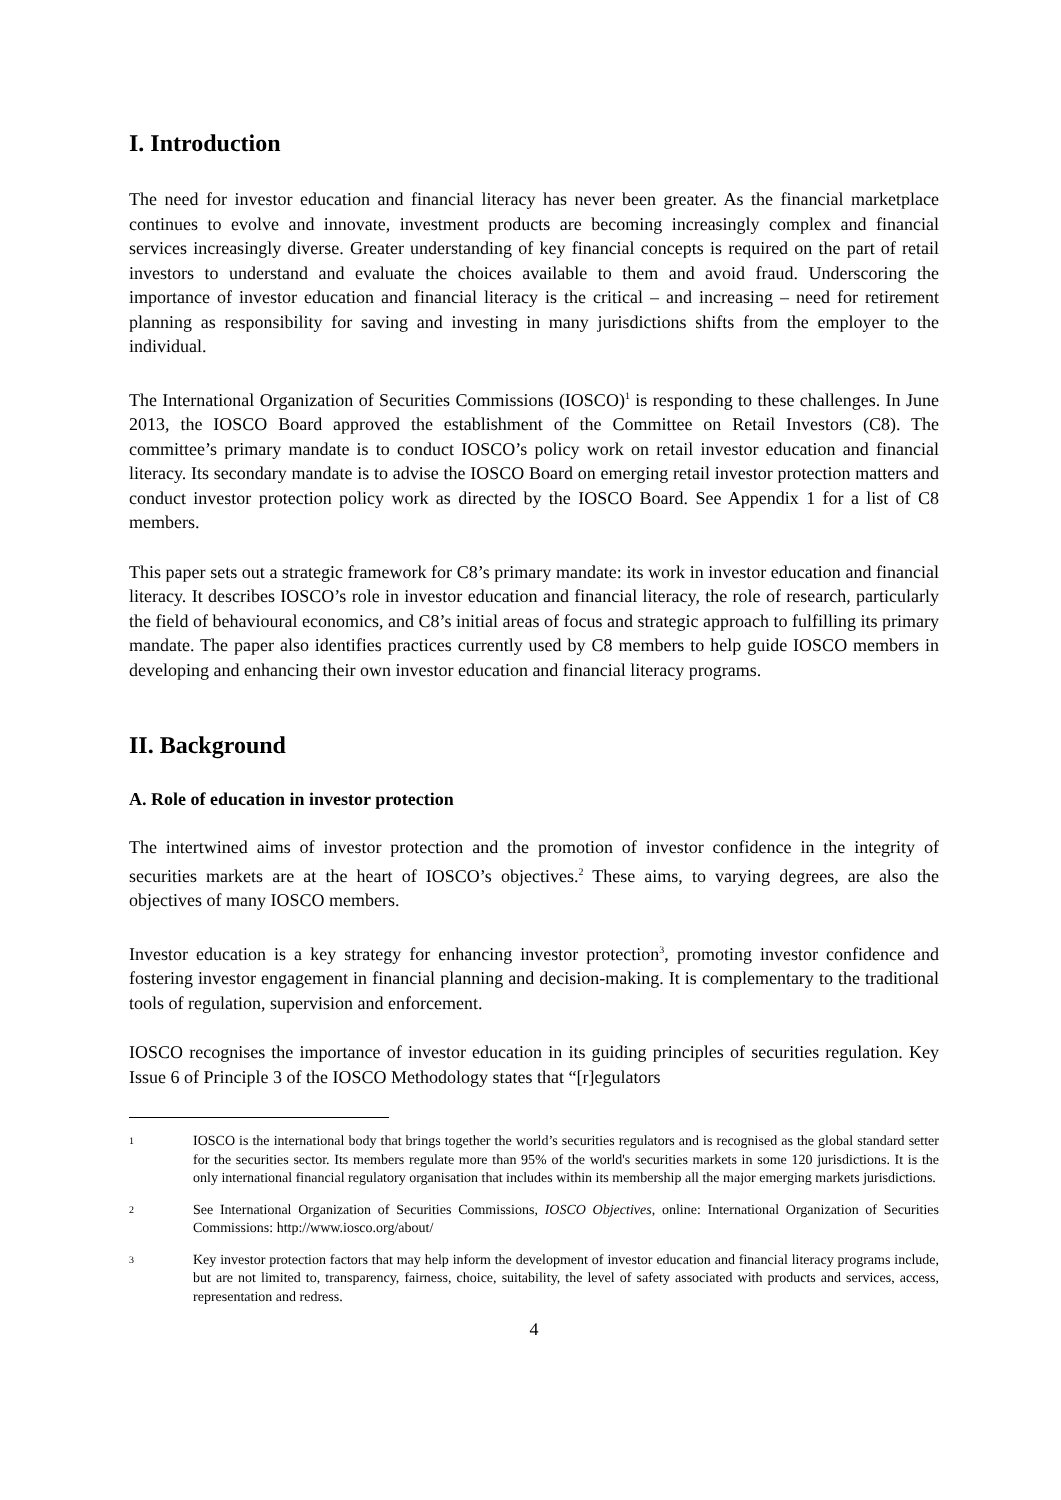I. Introduction
The need for investor education and financial literacy has never been greater. As the financial marketplace continues to evolve and innovate, investment products are becoming increasingly complex and financial services increasingly diverse. Greater understanding of key financial concepts is required on the part of retail investors to understand and evaluate the choices available to them and avoid fraud. Underscoring the importance of investor education and financial literacy is the critical – and increasing – need for retirement planning as responsibility for saving and investing in many jurisdictions shifts from the employer to the individual.
The International Organization of Securities Commissions (IOSCO)<sup>1</sup> is responding to these challenges. In June 2013, the IOSCO Board approved the establishment of the Committee on Retail Investors (C8). The committee’s primary mandate is to conduct IOSCO’s policy work on retail investor education and financial literacy. Its secondary mandate is to advise the IOSCO Board on emerging retail investor protection matters and conduct investor protection policy work as directed by the IOSCO Board. See Appendix 1 for a list of C8 members.
This paper sets out a strategic framework for C8’s primary mandate: its work in investor education and financial literacy. It describes IOSCO’s role in investor education and financial literacy, the role of research, particularly the field of behavioural economics, and C8’s initial areas of focus and strategic approach to fulfilling its primary mandate. The paper also identifies practices currently used by C8 members to help guide IOSCO members in developing and enhancing their own investor education and financial literacy programs.
II. Background
A. Role of education in investor protection
The intertwined aims of investor protection and the promotion of investor confidence in the integrity of securities markets are at the heart of IOSCO’s objectives.<sup>2</sup> These aims, to varying degrees, are also the objectives of many IOSCO members.
Investor education is a key strategy for enhancing investor protection<sup>3</sup>, promoting investor confidence and fostering investor engagement in financial planning and decision-making. It is complementary to the traditional tools of regulation, supervision and enforcement.
IOSCO recognises the importance of investor education in its guiding principles of securities regulation. Key Issue 6 of Principle 3 of the IOSCO Methodology states that “[r]egulators
1
IOSCO is the international body that brings together the world’s securities regulators and is recognised as the global standard setter for the securities sector. Its members regulate more than 95% of the world's securities markets in some 120 jurisdictions. It is the only international financial regulatory organisation that includes within its membership all the major emerging markets jurisdictions.
2
See International Organization of Securities Commissions, IOSCO Objectives, online: International Organization of Securities Commissions: http://www.iosco.org/about/
3
Key investor protection factors that may help inform the development of investor education and financial literacy programs include, but are not limited to, transparency, fairness, choice, suitability, the level of safety associated with products and services, access, representation and redress.
4